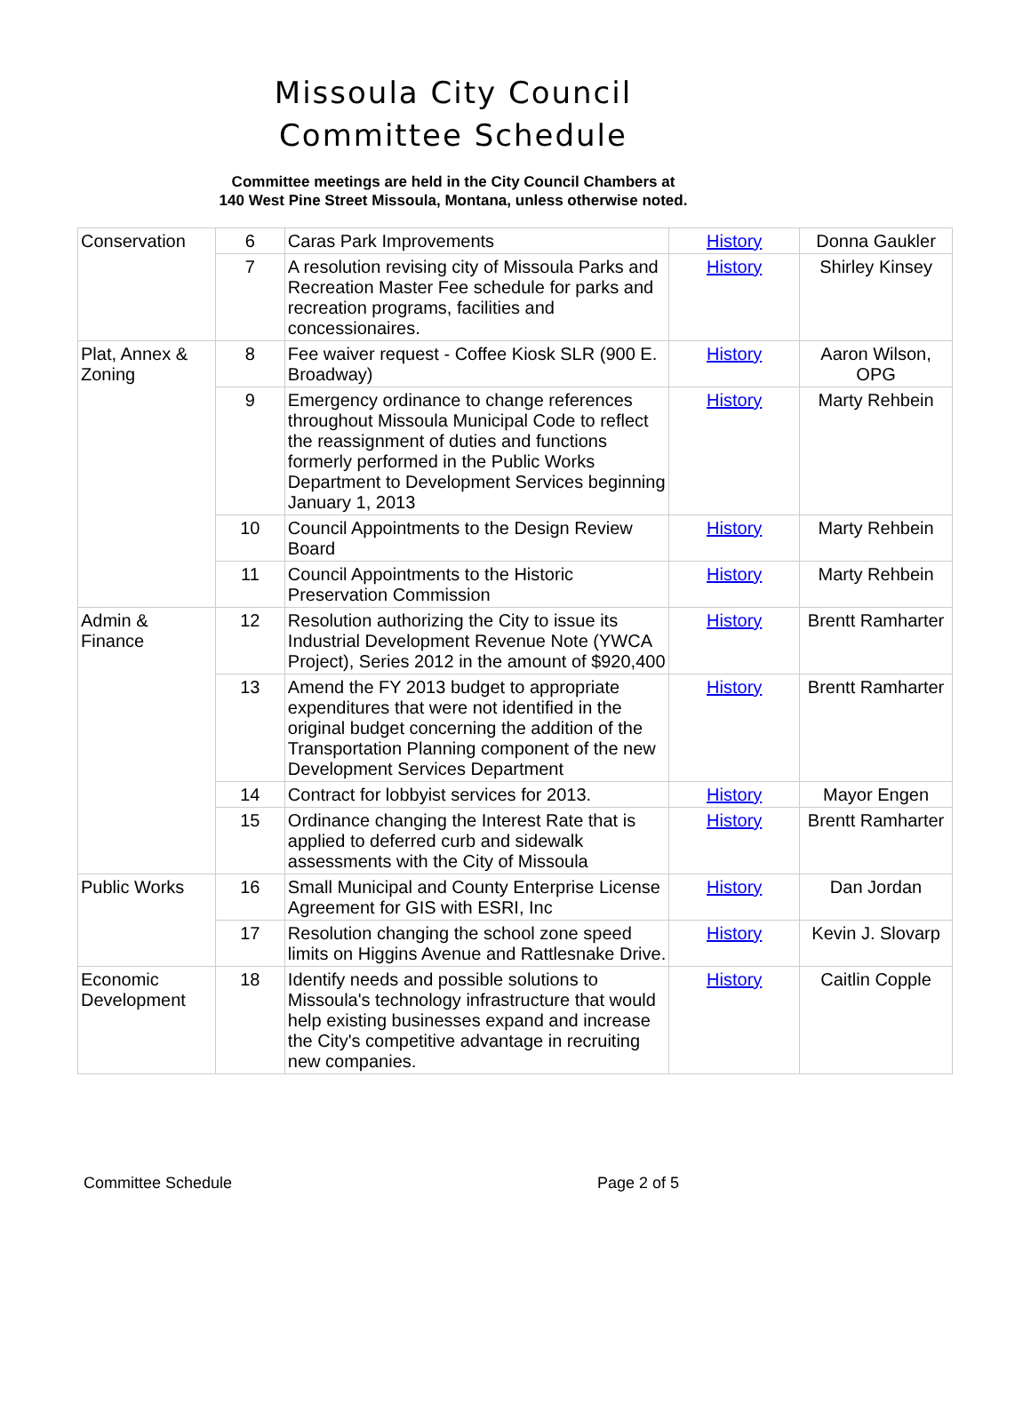Missoula City Council
Committee Schedule
Committee meetings are held in the City Council Chambers at
140 West Pine Street Missoula, Montana, unless otherwise noted.
| Conservation | 6 | Caras Park Improvements | History | Donna Gaukler |
| | 7 | A resolution revising city of Missoula Parks and Recreation Master Fee schedule for parks and recreation programs, facilities and concessionaires. | History | Shirley Kinsey |
| Plat, Annex & Zoning | 8 | Fee waiver request - Coffee Kiosk SLR (900 E. Broadway) | History | Aaron Wilson, OPG |
| | 9 | Emergency ordinance to change references throughout Missoula Municipal Code to reflect the reassignment of duties and functions formerly performed in the Public Works Department to Development Services beginning January 1, 2013 | History | Marty Rehbein |
| | 10 | Council Appointments to the Design Review Board | History | Marty Rehbein |
| | 11 | Council Appointments to the Historic Preservation Commission | History | Marty Rehbein |
| Admin & Finance | 12 | Resolution authorizing the City to issue its Industrial Development Revenue Note (YWCA Project), Series 2012 in the amount of $920,400 | History | Brentt Ramharter |
| | 13 | Amend the FY 2013 budget to appropriate expenditures that were not identified in the original budget concerning the addition of the Transportation Planning component of the new Development Services Department | History | Brentt Ramharter |
| | 14 | Contract for lobbyist services for 2013. | History | Mayor Engen |
| | 15 | Ordinance changing the Interest Rate that is applied to deferred curb and sidewalk assessments with the City of Missoula | History | Brentt Ramharter |
| Public Works | 16 | Small Municipal and County Enterprise License Agreement for GIS with ESRI, Inc | History | Dan Jordan |
| | 17 | Resolution changing the school zone speed limits on Higgins Avenue and Rattlesnake Drive. | History | Kevin J. Slovarp |
| Economic Development | 18 | Identify needs and possible solutions to Missoula's technology infrastructure that would help existing businesses expand and increase the City's competitive advantage in recruiting new companies. | History | Caitlin Copple |
Committee Schedule Page 2 of 5